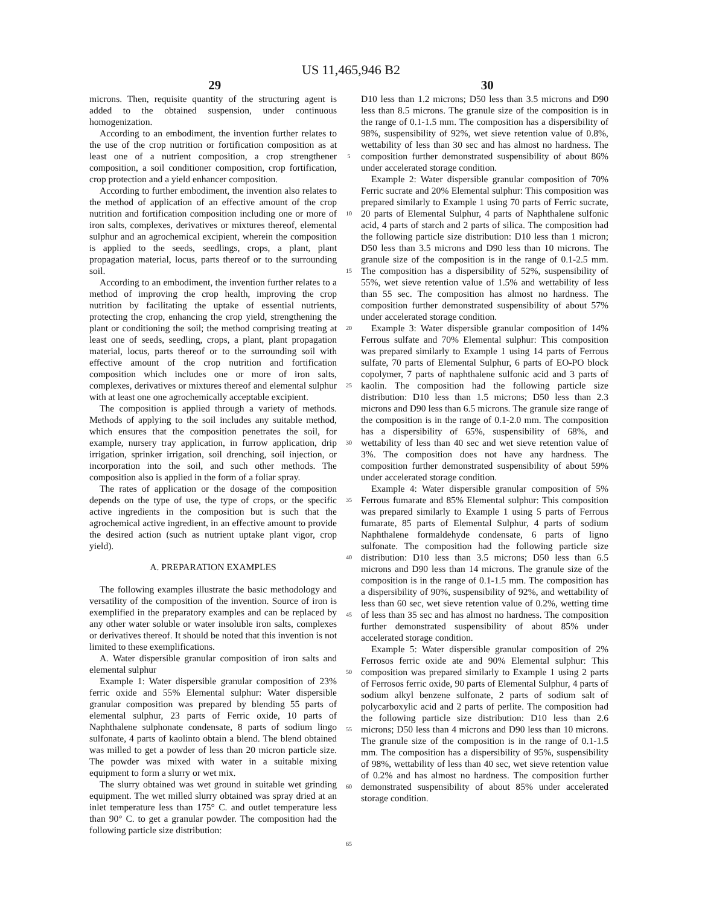US 11,465,946 B2
29 30
microns. Then, requisite quantity of the structuring agent is added to the obtained suspension, under continuous homogenization.
According to an embodiment, the invention further relates to the use of the crop nutrition or fortification composition as at least one of a nutrient composition, a crop strengthener composition, a soil conditioner composition, crop fortification, crop protection and a yield enhancer composition.
According to further embodiment, the invention also relates to the method of application of an effective amount of the crop nutrition and fortification composition including one or more of iron salts, complexes, derivatives or mixtures thereof, elemental sulphur and an agrochemical excipient, wherein the composition is applied to the seeds, seedlings, crops, a plant, plant propagation material, locus, parts thereof or to the surrounding soil.
According to an embodiment, the invention further relates to a method of improving the crop health, improving the crop nutrition by facilitating the uptake of essential nutrients, protecting the crop, enhancing the crop yield, strengthening the plant or conditioning the soil; the method comprising treating at least one of seeds, seedling, crops, a plant, plant propagation material, locus, parts thereof or to the surrounding soil with effective amount of the crop nutrition and fortification composition which includes one or more of iron salts, complexes, derivatives or mixtures thereof and elemental sulphur with at least one one agrochemically acceptable excipient.
The composition is applied through a variety of methods. Methods of applying to the soil includes any suitable method, which ensures that the composition penetrates the soil, for example, nursery tray application, in furrow application, drip irrigation, sprinker irrigation, soil drenching, soil injection, or incorporation into the soil, and such other methods. The composition also is applied in the form of a foliar spray.
The rates of application or the dosage of the composition depends on the type of use, the type of crops, or the specific active ingredients in the composition but is such that the agrochemical active ingredient, in an effective amount to provide the desired action (such as nutrient uptake plant vigor, crop yield).
A. PREPARATION EXAMPLES
The following examples illustrate the basic methodology and versatility of the composition of the invention. Source of iron is exemplified in the preparatory examples and can be replaced by any other water soluble or water insoluble iron salts, complexes or derivatives thereof. It should be noted that this invention is not limited to these exemplifications.
A. Water dispersible granular composition of iron salts and elemental sulphur
Example 1: Water dispersible granular composition of 23% ferric oxide and 55% Elemental sulphur: Water dispersible granular composition was prepared by blending 55 parts of elemental sulphur, 23 parts of Ferric oxide, 10 parts of Naphthalene sulphonate condensate, 8 parts of sodium lingo sulfonate, 4 parts of kaolinto obtain a blend. The blend obtained was milled to get a powder of less than 20 micron particle size. The powder was mixed with water in a suitable mixing equipment to form a slurry or wet mix.
The slurry obtained was wet ground in suitable wet grinding equipment. The wet milled slurry obtained was spray dried at an inlet temperature less than 175° C. and outlet temperature less than 90° C. to get a granular powder. The composition had the following particle size distribution:
5
10
15
20
25
30
35
40
45
50
55
60
65
D10 less than 1.2 microns; D50 less than 3.5 microns and D90 less than 8.5 microns. The granule size of the composition is in the range of 0.1-1.5 mm. The composition has a dispersibility of 98%, suspensibility of 92%, wet sieve retention value of 0.8%, wettability of less than 30 sec and has almost no hardness. The composition further demonstrated suspensibility of about 86% under accelerated storage condition.
Example 2: Water dispersible granular composition of 70% Ferric sucrate and 20% Elemental sulphur: This composition was prepared similarly to Example 1 using 70 parts of Ferric sucrate, 20 parts of Elemental Sulphur, 4 parts of Naphthalene sulfonic acid, 4 parts of starch and 2 parts of silica. The composition had the following particle size distribution: D10 less than 1 micron; D50 less than 3.5 microns and D90 less than 10 microns. The granule size of the composition is in the range of 0.1-2.5 mm. The composition has a dispersibility of 52%, suspensibility of 55%, wet sieve retention value of 1.5% and wettability of less than 55 sec. The composition has almost no hardness. The composition further demonstrated suspensibility of about 57% under accelerated storage condition.
Example 3: Water dispersible granular composition of 14% Ferrous sulfate and 70% Elemental sulphur: This composition was prepared similarly to Example 1 using 14 parts of Ferrous sulfate, 70 parts of Elemental Sulphur, 6 parts of EO-PO block copolymer, 7 parts of naphthalene sulfonic acid and 3 parts of kaolin. The composition had the following particle size distribution: D10 less than 1.5 microns; D50 less than 2.3 microns and D90 less than 6.5 microns. The granule size range of the composition is in the range of 0.1-2.0 mm. The composition has a dispersibility of 65%, suspensibility of 68%, and wettability of less than 40 sec and wet sieve retention value of 3%. The composition does not have any hardness. The composition further demonstrated suspensibility of about 59% under accelerated storage condition.
Example 4: Water dispersible granular composition of 5% Ferrous fumarate and 85% Elemental sulphur: This composition was prepared similarly to Example 1 using 5 parts of Ferrous fumarate, 85 parts of Elemental Sulphur, 4 parts of sodium Naphthalene formaldehyde condensate, 6 parts of ligno sulfonate. The composition had the following particle size distribution: D10 less than 3.5 microns; D50 less than 6.5 microns and D90 less than 14 microns. The granule size of the composition is in the range of 0.1-1.5 mm. The composition has a dispersibility of 90%, suspensibility of 92%, and wettability of less than 60 sec, wet sieve retention value of 0.2%, wetting time of less than 35 sec and has almost no hardness. The composition further demonstrated suspensibility of about 85% under accelerated storage condition.
Example 5: Water dispersible granular composition of 2% Ferrosos ferric oxide ate and 90% Elemental sulphur: This composition was prepared similarly to Example 1 using 2 parts of Ferrosos ferric oxide, 90 parts of Elemental Sulphur, 4 parts of sodium alkyl benzene sulfonate, 2 parts of sodium salt of polycarboxylic acid and 2 parts of perlite. The composition had the following particle size distribution: D10 less than 2.6 microns; D50 less than 4 microns and D90 less than 10 microns. The granule size of the composition is in the range of 0.1-1.5 mm. The composition has a dispersibility of 95%, suspensibility of 98%, wettability of less than 40 sec, wet sieve retention value of 0.2% and has almost no hardness. The composition further demonstrated suspensibility of about 85% under accelerated storage condition.